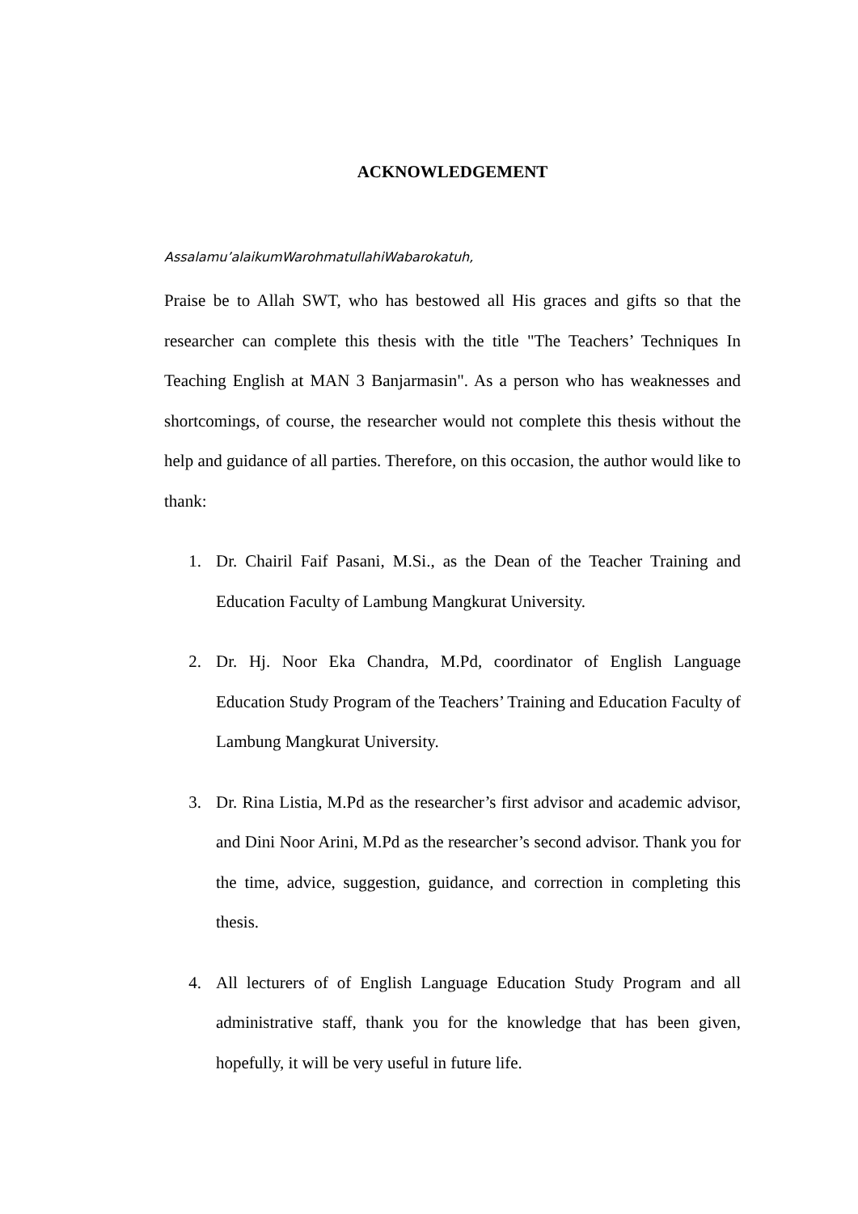ACKNOWLEDGEMENT
Assalamu’alaikumWarohmatullahiWabarokatuh,
Praise be to Allah SWT, who has bestowed all His graces and gifts so that the researcher can complete this thesis with the title "The Teachers’ Techniques In Teaching English at MAN 3 Banjarmasin". As a person who has weaknesses and shortcomings, of course, the researcher would not complete this thesis without the help and guidance of all parties. Therefore, on this occasion, the author would like to thank:
1. Dr. Chairil Faif Pasani, M.Si., as the Dean of the Teacher Training and Education Faculty of Lambung Mangkurat University.
2. Dr. Hj. Noor Eka Chandra, M.Pd, coordinator of English Language Education Study Program of the Teachers’ Training and Education Faculty of Lambung Mangkurat University.
3. Dr. Rina Listia, M.Pd as the researcher’s first advisor and academic advisor, and Dini Noor Arini, M.Pd as the researcher’s second advisor. Thank you for the time, advice, suggestion, guidance, and correction in completing this thesis.
4. All lecturers of of English Language Education Study Program and all administrative staff, thank you for the knowledge that has been given, hopefully, it will be very useful in future life.